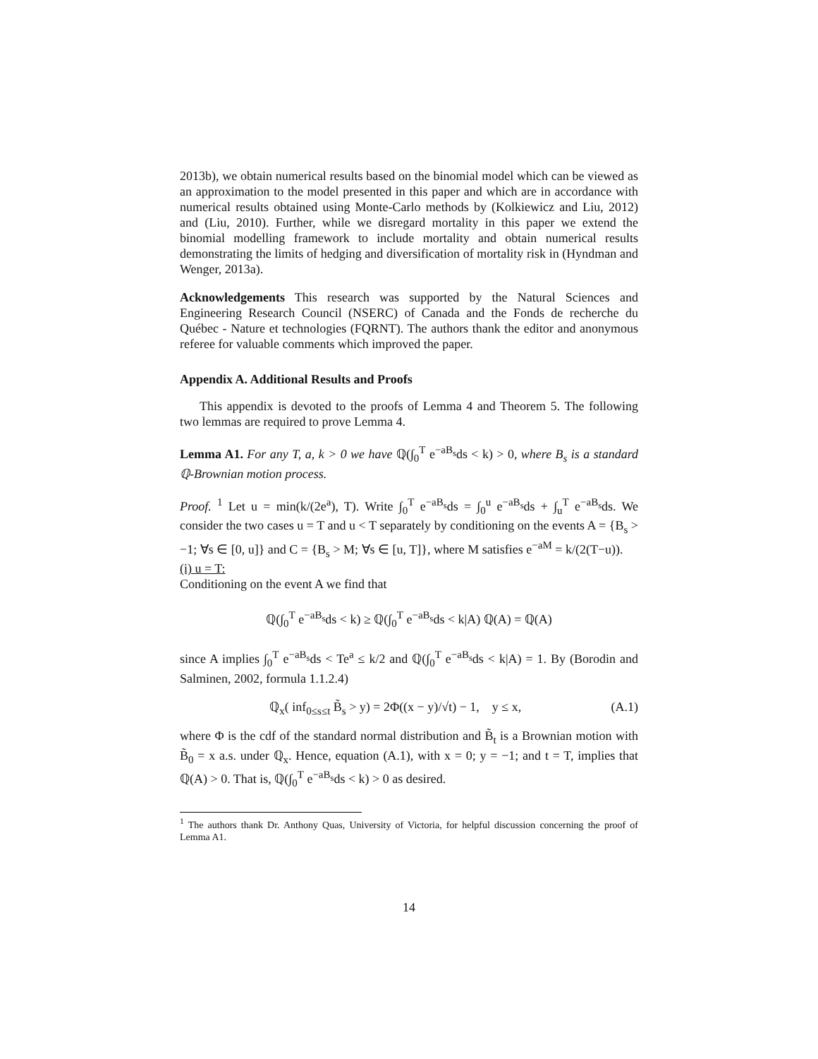2013b), we obtain numerical results based on the binomial model which can be viewed as an approximation to the model presented in this paper and which are in accordance with numerical results obtained using Monte-Carlo methods by (Kolkiewicz and Liu, 2012) and (Liu, 2010). Further, while we disregard mortality in this paper we extend the binomial modelling framework to include mortality and obtain numerical results demonstrating the limits of hedging and diversification of mortality risk in (Hyndman and Wenger, 2013a).
Acknowledgements This research was supported by the Natural Sciences and Engineering Research Council (NSERC) of Canada and the Fonds de recherche du Québec - Nature et technologies (FQRNT). The authors thank the editor and anonymous referee for valuable comments which improved the paper.
Appendix A. Additional Results and Proofs
This appendix is devoted to the proofs of Lemma 4 and Theorem 5. The following two lemmas are required to prove Lemma 4.
Lemma A1. For any T, a, k > 0 we have ℚ(∫<sub>0</sub><sup>T</sup> e<sup>−aB<sub>s</sub></sup>ds < k) > 0, where B<sub>s</sub> is a standard ℚ-Brownian motion process.
Proof. <sup>1</sup> Let u = min(k/(2e<sup>a</sup>), T). Write ∫<sub>0</sub><sup>T</sup> e<sup>−aB<sub>s</sub></sup>ds = ∫<sub>0</sub><sup>u</sup> e<sup>−aB<sub>s</sub></sup>ds + ∫<sub>u</sub><sup>T</sup> e<sup>−aB<sub>s</sub></sup>ds. We consider the two cases u = T and u < T separately by conditioning on the events A = {B<sub>s</sub> > −1; ∀s ∈ [0, u]} and C = {B<sub>s</sub> > M; ∀s ∈ [u, T]}, where M satisfies e<sup>−aM</sup> = k/(2(T−u)).
(i) u = T:
Conditioning on the event A we find that
ℚ(∫<sub>0</sub><sup>T</sup> e<sup>−aB<sub>s</sub></sup>ds < k) ≥ ℚ(∫<sub>0</sub><sup>T</sup> e<sup>−aB<sub>s</sub></sup>ds < k|A) ℚ(A) = ℚ(A)
since A implies ∫<sub>0</sub><sup>T</sup> e<sup>−aB<sub>s</sub></sup>ds < Te<sup>a</sup> ≤ k/2 and ℚ(∫<sub>0</sub><sup>T</sup> e<sup>−aB<sub>s</sub></sup>ds < k|A) = 1. By (Borodin and Salminen, 2002, formula 1.1.2.4)
ℚ<sub>x</sub>( inf<sub>0≤s≤t</sub> B̃<sub>s</sub> > y) = 2Φ((x − y)/√t) − 1, y ≤ x, (A.1)
where Φ is the cdf of the standard normal distribution and B̃<sub>t</sub> is a Brownian motion with B̃<sub>0</sub> = x a.s. under ℚ<sub>x</sub>. Hence, equation (A.1), with x = 0; y = −1; and t = T, implies that ℚ(A) > 0. That is, ℚ(∫<sub>0</sub><sup>T</sup> e<sup>−aB<sub>s</sub></sup>ds < k) > 0 as desired.
<sup>1</sup> The authors thank Dr. Anthony Quas, University of Victoria, for helpful discussion concerning the proof of Lemma A1.
14